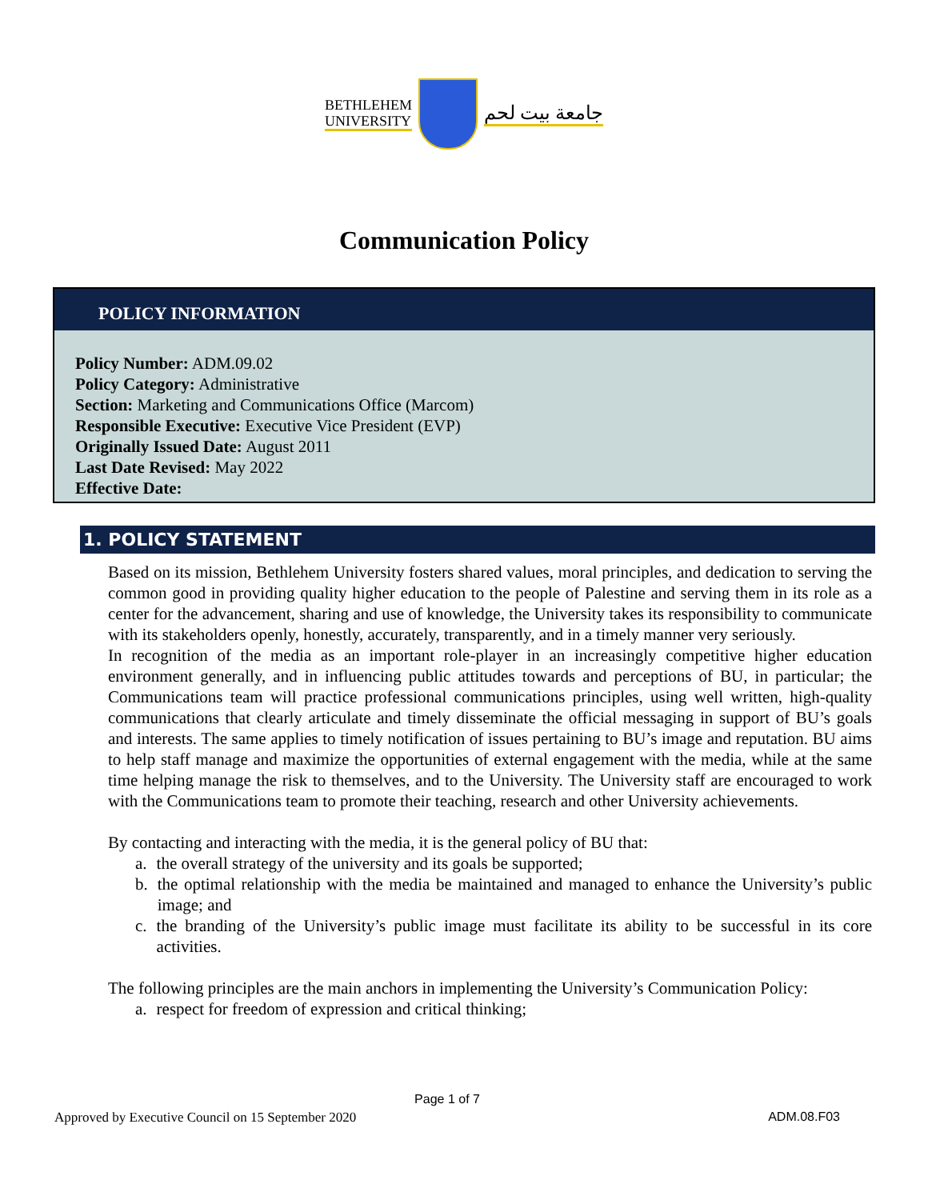BETHLEHEM
UNIVERSITY
جامعة بيت لحم
Communication Policy
POLICY INFORMATION
Policy Number: ADM.09.02
Policy Category: Administrative
Section: Marketing and Communications Office (Marcom)
Responsible Executive: Executive Vice President (EVP)
Originally Issued Date: August 2011
Last Date Revised: May 2022
Effective Date:
1. POLICY STATEMENT
Based on its mission, Bethlehem University fosters shared values, moral principles, and dedication to serving the common good in providing quality higher education to the people of Palestine and serving them in its role as a center for the advancement, sharing and use of knowledge, the University takes its responsibility to communicate with its stakeholders openly, honestly, accurately, transparently, and in a timely manner very seriously.
In recognition of the media as an important role-player in an increasingly competitive higher education environment generally, and in influencing public attitudes towards and perceptions of BU, in particular; the Communications team will practice professional communications principles, using well written, high-quality communications that clearly articulate and timely disseminate the official messaging in support of BU’s goals and interests. The same applies to timely notification of issues pertaining to BU’s image and reputation. BU aims to help staff manage and maximize the opportunities of external engagement with the media, while at the same time helping manage the risk to themselves, and to the University. The University staff are encouraged to work with the Communications team to promote their teaching, research and other University achievements.
By contacting and interacting with the media, it is the general policy of BU that:
a. the overall strategy of the university and its goals be supported;
b. the optimal relationship with the media be maintained and managed to enhance the University’s public image; and
c. the branding of the University’s public image must facilitate its ability to be successful in its core activities.
The following principles are the main anchors in implementing the University’s Communication Policy:
a. respect for freedom of expression and critical thinking;
Page 1 of 7
Approved by Executive Council on 15 September 2020 ADM.08.F03